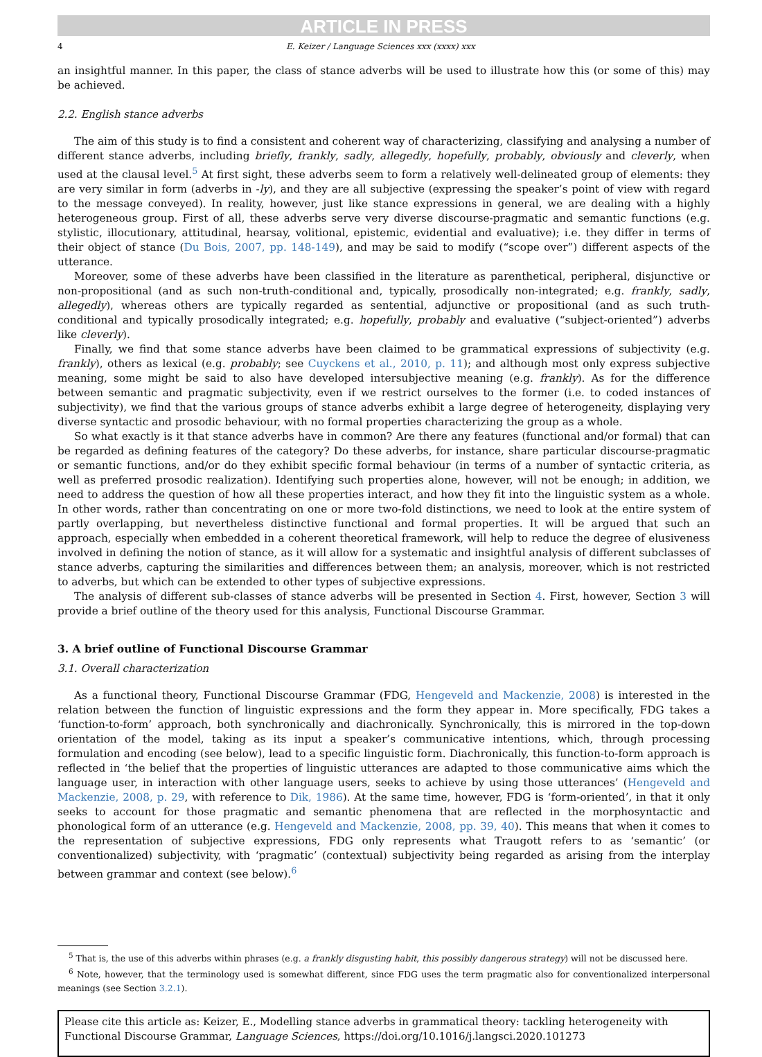ARTICLE IN PRESS
4 E. Keizer / Language Sciences xxx (xxxx) xxx
an insightful manner. In this paper, the class of stance adverbs will be used to illustrate how this (or some of this) may be achieved.
2.2. English stance adverbs
The aim of this study is to find a consistent and coherent way of characterizing, classifying and analysing a number of different stance adverbs, including briefly, frankly, sadly, allegedly, hopefully, probably, obviously and cleverly, when used at the clausal level.<sup>5</sup> At first sight, these adverbs seem to form a relatively well-delineated group of elements: they are very similar in form (adverbs in -ly), and they are all subjective (expressing the speaker’s point of view with regard to the message conveyed). In reality, however, just like stance expressions in general, we are dealing with a highly heterogeneous group. First of all, these adverbs serve very diverse discourse-pragmatic and semantic functions (e.g. stylistic, illocutionary, attitudinal, hearsay, volitional, epistemic, evidential and evaluative); i.e. they differ in terms of their object of stance (Du Bois, 2007, pp. 148-149), and may be said to modify (“scope over”) different aspects of the utterance.
Moreover, some of these adverbs have been classified in the literature as parenthetical, peripheral, disjunctive or non-propositional (and as such non-truth-conditional and, typically, prosodically non-integrated; e.g. frankly, sadly, allegedly), whereas others are typically regarded as sentential, adjunctive or propositional (and as such truth-conditional and typically prosodically integrated; e.g. hopefully, probably and evaluative (“subject-oriented”) adverbs like cleverly).
Finally, we find that some stance adverbs have been claimed to be grammatical expressions of subjectivity (e.g. frankly), others as lexical (e.g. probably; see Cuyckens et al., 2010, p. 11); and although most only express subjective meaning, some might be said to also have developed intersubjective meaning (e.g. frankly). As for the difference between semantic and pragmatic subjectivity, even if we restrict ourselves to the former (i.e. to coded instances of subjectivity), we find that the various groups of stance adverbs exhibit a large degree of heterogeneity, displaying very diverse syntactic and prosodic behaviour, with no formal properties characterizing the group as a whole.
So what exactly is it that stance adverbs have in common? Are there any features (functional and/or formal) that can be regarded as defining features of the category? Do these adverbs, for instance, share particular discourse-pragmatic or semantic functions, and/or do they exhibit specific formal behaviour (in terms of a number of syntactic criteria, as well as preferred prosodic realization). Identifying such properties alone, however, will not be enough; in addition, we need to address the question of how all these properties interact, and how they fit into the linguistic system as a whole. In other words, rather than concentrating on one or more two-fold distinctions, we need to look at the entire system of partly overlapping, but nevertheless distinctive functional and formal properties. It will be argued that such an approach, especially when embedded in a coherent theoretical framework, will help to reduce the degree of elusiveness involved in defining the notion of stance, as it will allow for a systematic and insightful analysis of different subclasses of stance adverbs, capturing the similarities and differences between them; an analysis, moreover, which is not restricted to adverbs, but which can be extended to other types of subjective expressions.
The analysis of different sub-classes of stance adverbs will be presented in Section 4. First, however, Section 3 will provide a brief outline of the theory used for this analysis, Functional Discourse Grammar.
3. A brief outline of Functional Discourse Grammar
3.1. Overall characterization
As a functional theory, Functional Discourse Grammar (FDG, Hengeveld and Mackenzie, 2008) is interested in the relation between the function of linguistic expressions and the form they appear in. More specifically, FDG takes a ‘function-to-form’ approach, both synchronically and diachronically. Synchronically, this is mirrored in the top-down orientation of the model, taking as its input a speaker’s communicative intentions, which, through processing formulation and encoding (see below), lead to a specific linguistic form. Diachronically, this function-to-form approach is reflected in ‘the belief that the properties of linguistic utterances are adapted to those communicative aims which the language user, in interaction with other language users, seeks to achieve by using those utterances’ (Hengeveld and Mackenzie, 2008, p. 29, with reference to Dik, 1986). At the same time, however, FDG is ‘form-oriented’, in that it only seeks to account for those pragmatic and semantic phenomena that are reflected in the morphosyntactic and phonological form of an utterance (e.g. Hengeveld and Mackenzie, 2008, pp. 39, 40). This means that when it comes to the representation of subjective expressions, FDG only represents what Traugott refers to as ‘semantic’ (or conventionalized) subjectivity, with ‘pragmatic’ (contextual) subjectivity being regarded as arising from the interplay between grammar and context (see below).<sup>6</sup>
<sup>5</sup> That is, the use of this adverbs within phrases (e.g. a frankly disgusting habit, this possibly dangerous strategy) will not be discussed here.
<sup>6</sup> Note, however, that the terminology used is somewhat different, since FDG uses the term pragmatic also for conventionalized interpersonal meanings (see Section 3.2.1).
Please cite this article as: Keizer, E., Modelling stance adverbs in grammatical theory: tackling heterogeneity with Functional Discourse Grammar, Language Sciences, https://doi.org/10.1016/j.langsci.2020.101273